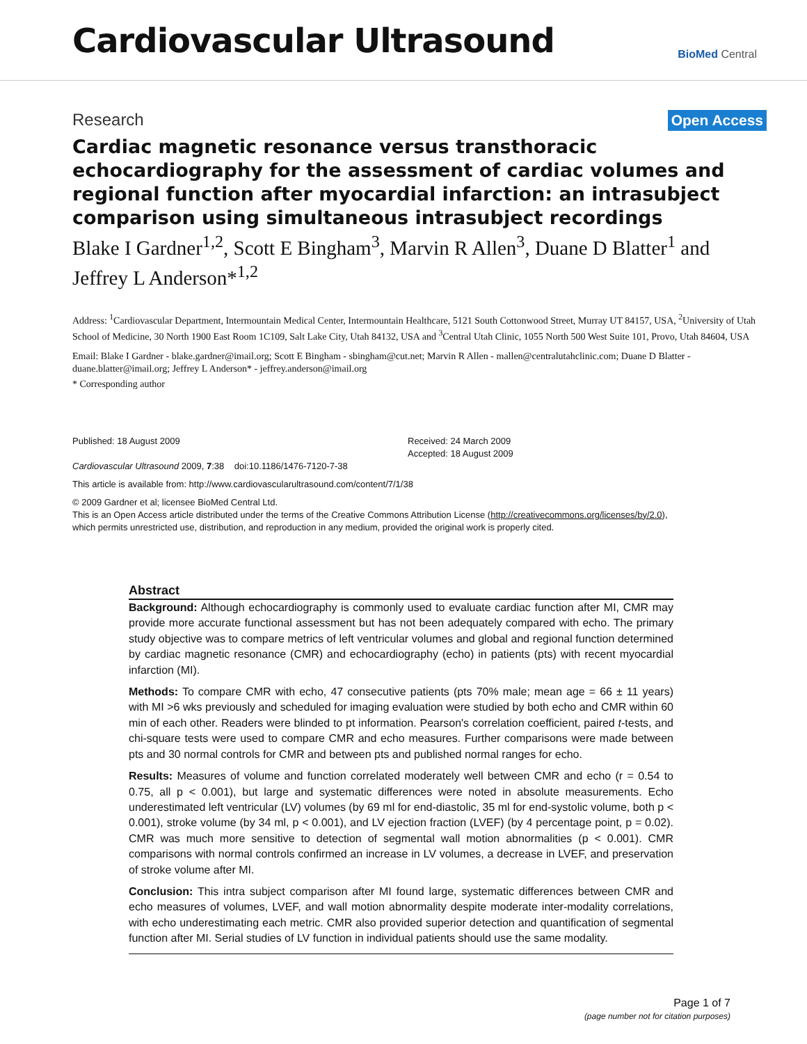Cardiovascular Ultrasound
BioMed Central
Research Open Access
Cardiac magnetic resonance versus transthoracic echocardiography for the assessment of cardiac volumes and regional function after myocardial infarction: an intrasubject comparison using simultaneous intrasubject recordings
Blake I Gardner<sup>1,2</sup>, Scott E Bingham<sup>3</sup>, Marvin R Allen<sup>3</sup>, Duane D Blatter<sup>1</sup> and Jeffrey L Anderson*<sup>1,2</sup>
Address: <sup>1</sup>Cardiovascular Department, Intermountain Medical Center, Intermountain Healthcare, 5121 South Cottonwood Street, Murray UT 84157, USA, <sup>2</sup>University of Utah School of Medicine, 30 North 1900 East Room 1C109, Salt Lake City, Utah 84132, USA and <sup>3</sup>Central Utah Clinic, 1055 North 500 West Suite 101, Provo, Utah 84604, USA
Email: Blake I Gardner - blake.gardner@imail.org; Scott E Bingham - sbingham@cut.net; Marvin R Allen - mallen@centralutahclinic.com; Duane D Blatter - duane.blatter@imail.org; Jeffrey L Anderson* - jeffrey.anderson@imail.org
* Corresponding author
Published: 18 August 2009
Cardiovascular Ultrasound 2009, 7:38 doi:10.1186/1476-7120-7-38
Received: 24 March 2009
Accepted: 18 August 2009
This article is available from: http://www.cardiovascularultrasound.com/content/7/1/38
© 2009 Gardner et al; licensee BioMed Central Ltd.
This is an Open Access article distributed under the terms of the Creative Commons Attribution License (http://creativecommons.org/licenses/by/2.0),
which permits unrestricted use, distribution, and reproduction in any medium, provided the original work is properly cited.
Abstract
Background: Although echocardiography is commonly used to evaluate cardiac function after MI, CMR may provide more accurate functional assessment but has not been adequately compared with echo. The primary study objective was to compare metrics of left ventricular volumes and global and regional function determined by cardiac magnetic resonance (CMR) and echocardiography (echo) in patients (pts) with recent myocardial infarction (MI).
Methods: To compare CMR with echo, 47 consecutive patients (pts 70% male; mean age = 66 ± 11 years) with MI >6 wks previously and scheduled for imaging evaluation were studied by both echo and CMR within 60 min of each other. Readers were blinded to pt information. Pearson's correlation coefficient, paired t-tests, and chi-square tests were used to compare CMR and echo measures. Further comparisons were made between pts and 30 normal controls for CMR and between pts and published normal ranges for echo.
Results: Measures of volume and function correlated moderately well between CMR and echo (r = 0.54 to 0.75, all p < 0.001), but large and systematic differences were noted in absolute measurements. Echo underestimated left ventricular (LV) volumes (by 69 ml for end-diastolic, 35 ml for end-systolic volume, both p < 0.001), stroke volume (by 34 ml, p < 0.001), and LV ejection fraction (LVEF) (by 4 percentage point, p = 0.02). CMR was much more sensitive to detection of segmental wall motion abnormalities (p < 0.001). CMR comparisons with normal controls confirmed an increase in LV volumes, a decrease in LVEF, and preservation of stroke volume after MI.
Conclusion: This intra subject comparison after MI found large, systematic differences between CMR and echo measures of volumes, LVEF, and wall motion abnormality despite moderate inter-modality correlations, with echo underestimating each metric. CMR also provided superior detection and quantification of segmental function after MI. Serial studies of LV function in individual patients should use the same modality.
Page 1 of 7
(page number not for citation purposes)